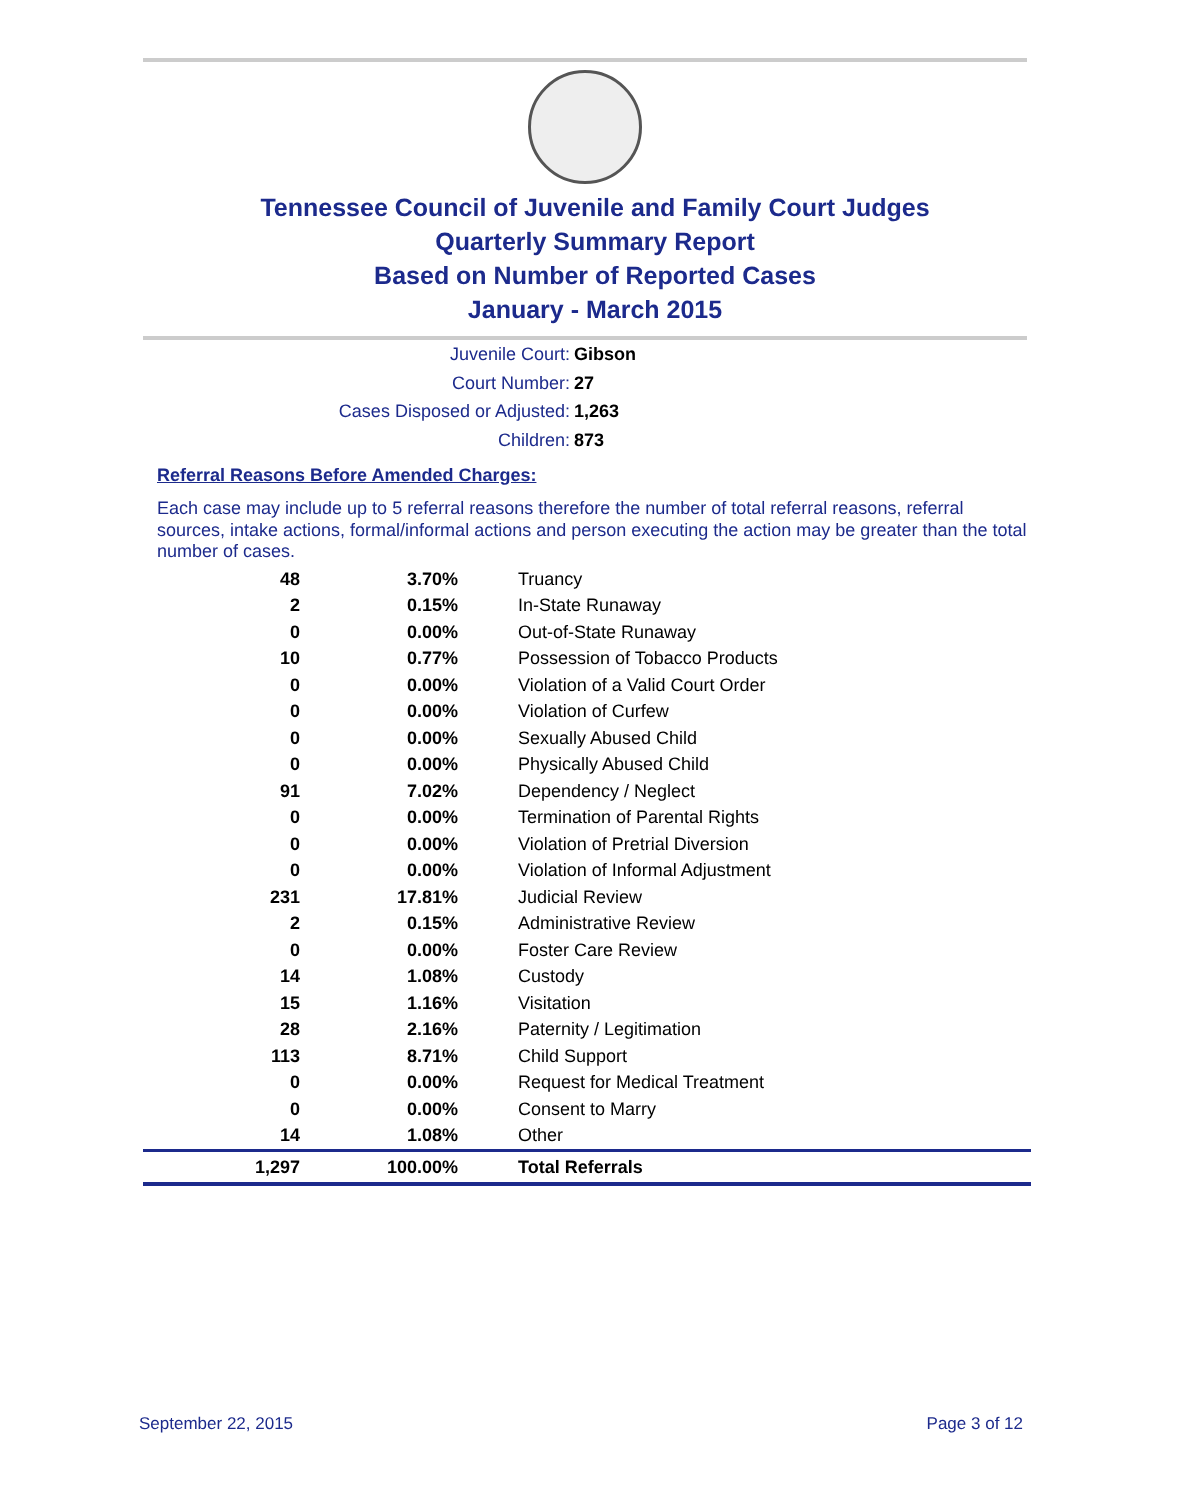Tennessee Council of Juvenile and Family Court Judges
Quarterly Summary Report
Based on Number of Reported Cases
January - March 2015
Juvenile Court: Gibson
Court Number: 27
Cases Disposed or Adjusted: 1,263
Children: 873
Referral Reasons Before Amended Charges:
Each case may include up to 5 referral reasons therefore the number of total referral reasons, referral sources, intake actions, formal/informal actions and person executing the action may be greater than the total number of cases.
| 48 | 3.70% | Truancy |
| 2 | 0.15% | In-State Runaway |
| 0 | 0.00% | Out-of-State Runaway |
| 10 | 0.77% | Possession of Tobacco Products |
| 0 | 0.00% | Violation of a Valid Court Order |
| 0 | 0.00% | Violation of Curfew |
| 0 | 0.00% | Sexually Abused Child |
| 0 | 0.00% | Physically Abused Child |
| 91 | 7.02% | Dependency / Neglect |
| 0 | 0.00% | Termination of Parental Rights |
| 0 | 0.00% | Violation of Pretrial Diversion |
| 0 | 0.00% | Violation of Informal Adjustment |
| 231 | 17.81% | Judicial Review |
| 2 | 0.15% | Administrative Review |
| 0 | 0.00% | Foster Care Review |
| 14 | 1.08% | Custody |
| 15 | 1.16% | Visitation |
| 28 | 2.16% | Paternity / Legitimation |
| 113 | 8.71% | Child Support |
| 0 | 0.00% | Request for Medical Treatment |
| 0 | 0.00% | Consent to Marry |
| 14 | 1.08% | Other |
| 1,297 | 100.00% | Total Referrals |
September 22, 2015 Page 3 of 12